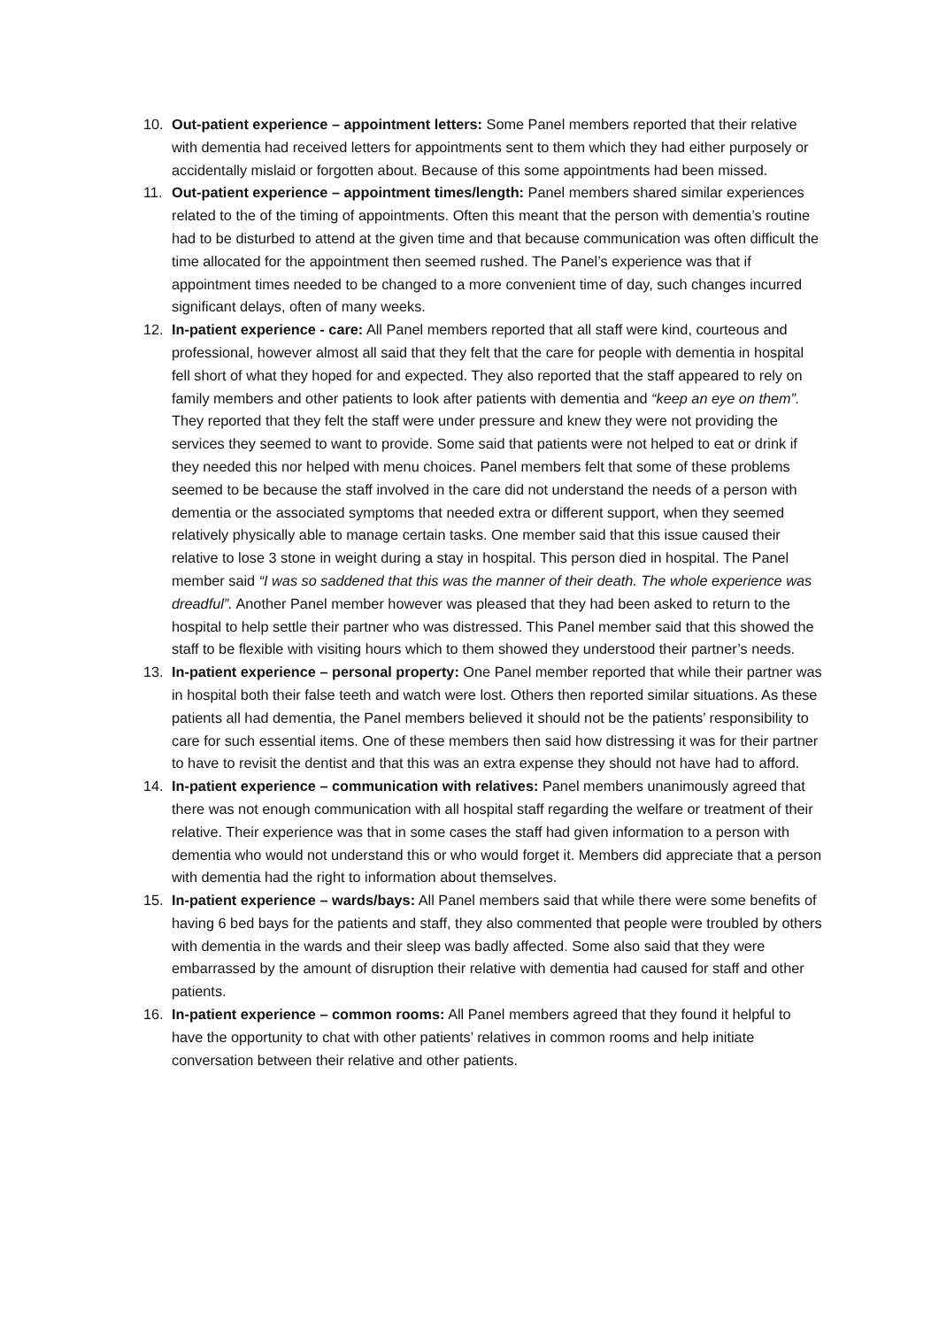10. Out-patient experience – appointment letters: Some Panel members reported that their relative with dementia had received letters for appointments sent to them which they had either purposely or accidentally mislaid or forgotten about. Because of this some appointments had been missed.
11. Out-patient experience – appointment times/length: Panel members shared similar experiences related to the of the timing of appointments. Often this meant that the person with dementia’s routine had to be disturbed to attend at the given time and that because communication was often difficult the time allocated for the appointment then seemed rushed. The Panel’s experience was that if appointment times needed to be changed to a more convenient time of day, such changes incurred significant delays, often of many weeks.
12. In-patient experience - care: All Panel members reported that all staff were kind, courteous and professional, however almost all said that they felt that the care for people with dementia in hospital fell short of what they hoped for and expected. They also reported that the staff appeared to rely on family members and other patients to look after patients with dementia and “keep an eye on them”. They reported that they felt the staff were under pressure and knew they were not providing the services they seemed to want to provide. Some said that patients were not helped to eat or drink if they needed this nor helped with menu choices. Panel members felt that some of these problems seemed to be because the staff involved in the care did not understand the needs of a person with dementia or the associated symptoms that needed extra or different support, when they seemed relatively physically able to manage certain tasks. One member said that this issue caused their relative to lose 3 stone in weight during a stay in hospital. This person died in hospital. The Panel member said “I was so saddened that this was the manner of their death. The whole experience was dreadful”. Another Panel member however was pleased that they had been asked to return to the hospital to help settle their partner who was distressed. This Panel member said that this showed the staff to be flexible with visiting hours which to them showed they understood their partner’s needs.
13. In-patient experience – personal property: One Panel member reported that while their partner was in hospital both their false teeth and watch were lost. Others then reported similar situations. As these patients all had dementia, the Panel members believed it should not be the patients’ responsibility to care for such essential items. One of these members then said how distressing it was for their partner to have to revisit the dentist and that this was an extra expense they should not have had to afford.
14. In-patient experience – communication with relatives: Panel members unanimously agreed that there was not enough communication with all hospital staff regarding the welfare or treatment of their relative. Their experience was that in some cases the staff had given information to a person with dementia who would not understand this or who would forget it. Members did appreciate that a person with dementia had the right to information about themselves.
15. In-patient experience – wards/bays: All Panel members said that while there were some benefits of having 6 bed bays for the patients and staff, they also commented that people were troubled by others with dementia in the wards and their sleep was badly affected. Some also said that they were embarrassed by the amount of disruption their relative with dementia had caused for staff and other patients.
16. In-patient experience – common rooms: All Panel members agreed that they found it helpful to have the opportunity to chat with other patients’ relatives in common rooms and help initiate conversation between their relative and other patients.